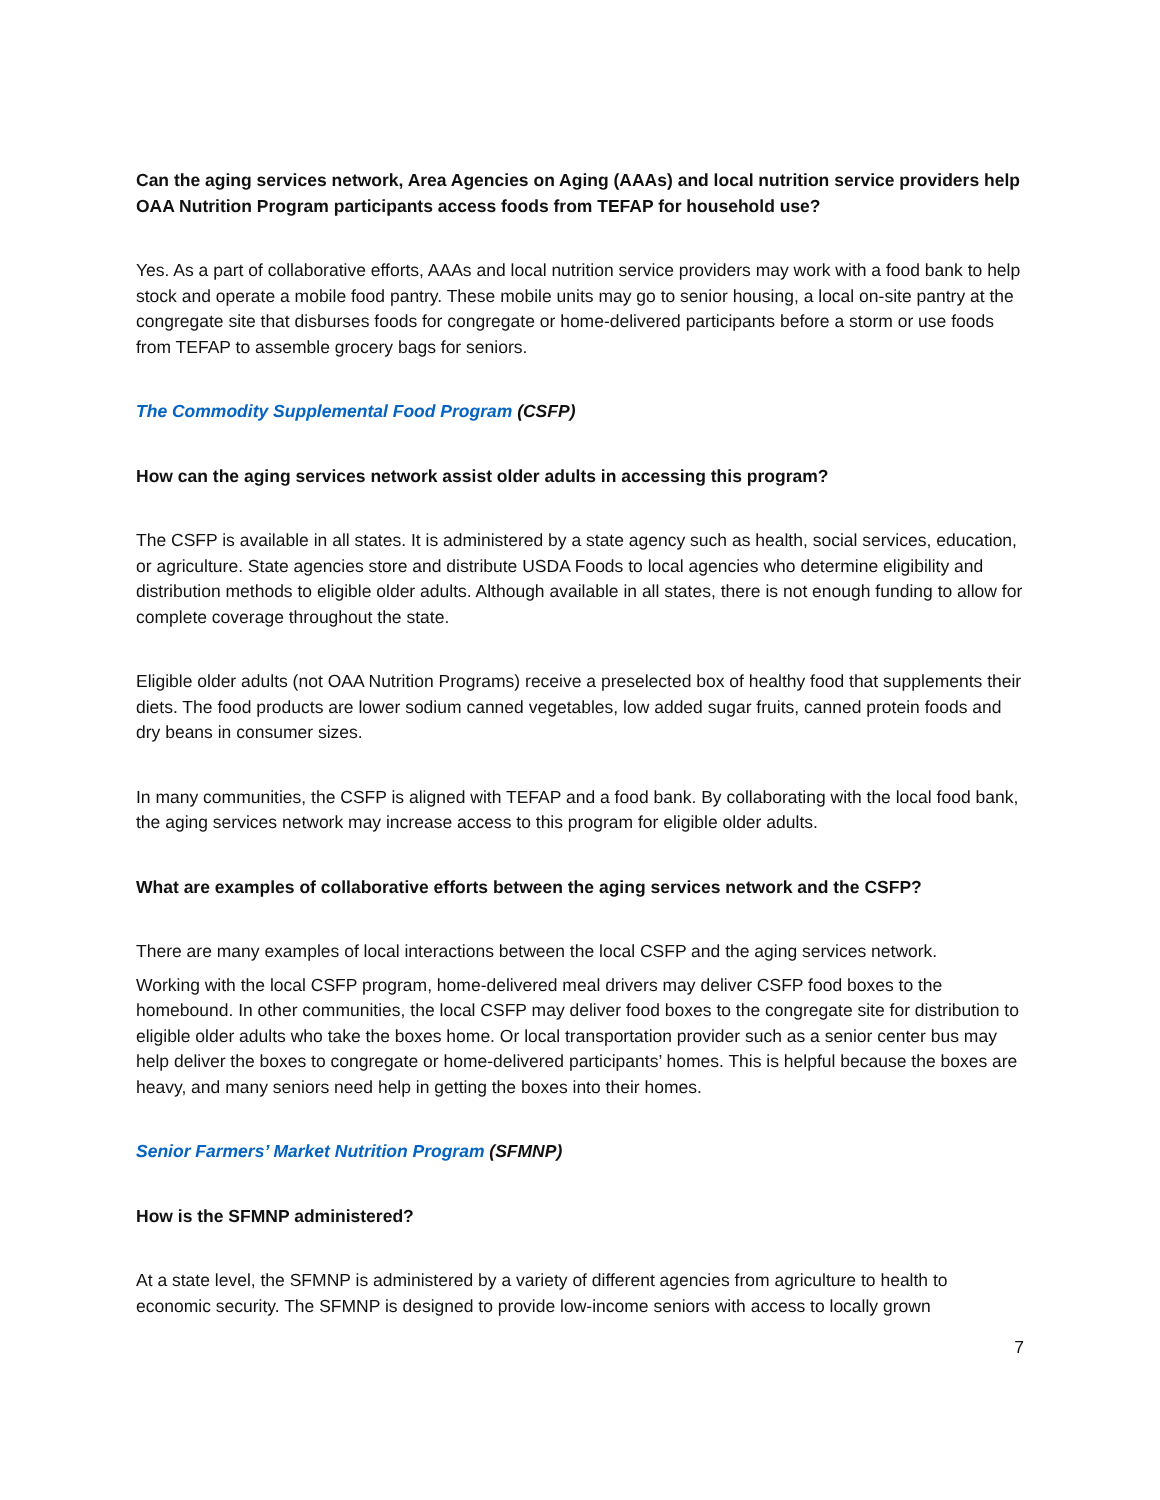Can the aging services network, Area Agencies on Aging (AAAs) and local nutrition service providers help OAA Nutrition Program participants access foods from TEFAP for household use?
Yes. As a part of collaborative efforts, AAAs and local nutrition service providers may work with a food bank to help stock and operate a mobile food pantry. These mobile units may go to senior housing, a local on-site pantry at the congregate site that disburses foods for congregate or home-delivered participants before a storm or use foods from TEFAP to assemble grocery bags for seniors.
The Commodity Supplemental Food Program (CSFP)
How can the aging services network assist older adults in accessing this program?
The CSFP is available in all states. It is administered by a state agency such as health, social services, education, or agriculture. State agencies store and distribute USDA Foods to local agencies who determine eligibility and distribution methods to eligible older adults. Although available in all states, there is not enough funding to allow for complete coverage throughout the state.
Eligible older adults (not OAA Nutrition Programs) receive a preselected box of healthy food that supplements their diets. The food products are lower sodium canned vegetables, low added sugar fruits, canned protein foods and dry beans in consumer sizes.
In many communities, the CSFP is aligned with TEFAP and a food bank. By collaborating with the local food bank, the aging services network may increase access to this program for eligible older adults.
What are examples of collaborative efforts between the aging services network and the CSFP?
There are many examples of local interactions between the local CSFP and the aging services network.
Working with the local CSFP program, home-delivered meal drivers may deliver CSFP food boxes to the homebound. In other communities, the local CSFP may deliver food boxes to the congregate site for distribution to eligible older adults who take the boxes home. Or local transportation provider such as a senior center bus may help deliver the boxes to congregate or home-delivered participants’ homes. This is helpful because the boxes are heavy, and many seniors need help in getting the boxes into their homes.
Senior Farmers’ Market Nutrition Program (SFMNP)
How is the SFMNP administered?
At a state level, the SFMNP is administered by a variety of different agencies from agriculture to health to economic security. The SFMNP is designed to provide low-income seniors with access to locally grown
7